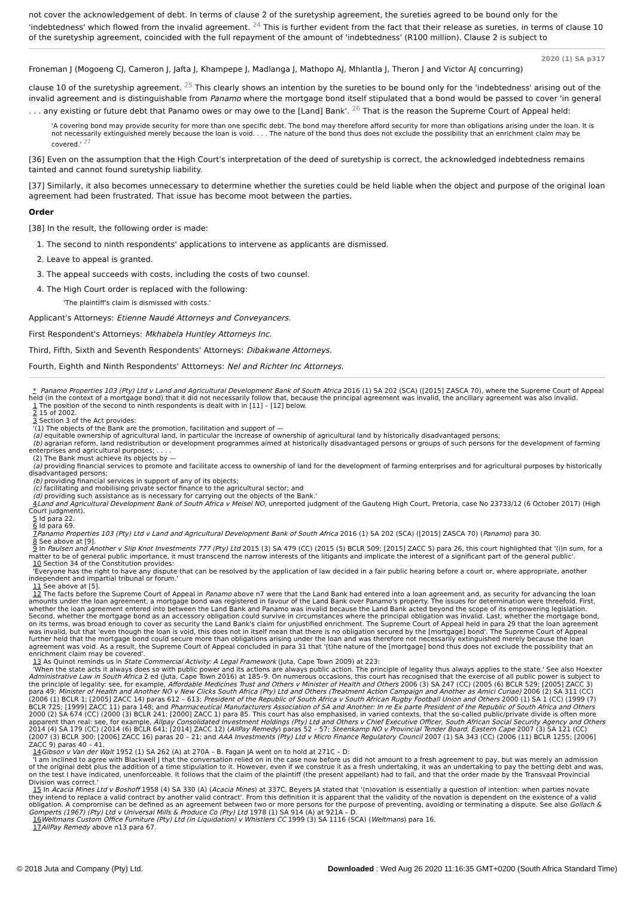not cover the acknowledgement of debt. In terms of clause 2 of the suretyship agreement, the sureties agreed to be bound only for the 'indebtedness' which flowed from the invalid agreement. <sup>24</sup> This is further evident from the fact that their release as sureties, in terms of clause 10 of the suretyship agreement, coincided with the full repayment of the amount of 'indebtedness' (R100 million). Clause 2 is subject to
2020 (1) SA p317
Froneman J (Mogoeng CJ, Cameron J, Jafta J, Khampepe J, Madlanga J, Mathopo AJ, Mhlantla J, Theron J and Victor AJ concurring)
clause 10 of the suretyship agreement. <sup>25</sup> This clearly shows an intention by the sureties to be bound only for the 'indebtedness' arising out of the invalid agreement and is distinguishable from Panamo where the mortgage bond itself stipulated that a bond would be passed to cover 'in general . . . any existing or future debt that Panamo owes or may owe to the [Land] Bank'. <sup>26</sup> That is the reason the Supreme Court of Appeal held:
'A covering bond may provide security for more than one specific debt. The bond may therefore afford security for more than obligations arising under the loan. It is not necessarily extinguished merely because the loan is void. . . . The nature of the bond thus does not exclude the possibility that an enrichment claim may be covered.' <sup>27</sup>
[36] Even on the assumption that the High Court's interpretation of the deed of suretyship is correct, the acknowledged indebtedness remains tainted and cannot found suretyship liability.
[37] Similarly, it also becomes unnecessary to determine whether the sureties could be held liable when the object and purpose of the original loan agreement had been frustrated. That issue has become moot between the parties.
Order
[38] In the result, the following order is made:
1. The second to ninth respondents' applications to intervene as applicants are dismissed.
2. Leave to appeal is granted.
3. The appeal succeeds with costs, including the costs of two counsel.
4. The High Court order is replaced with the following:
'The plaintiff's claim is dismissed with costs.'
Applicant's Attorneys: Etienne Naudé Attorneys and Conveyancers.
First Respondent's Attorneys: Mkhabela Huntley Attorneys Inc.
Third, Fifth, Sixth and Seventh Respondents' Attorneys: Dibakwane Attorneys.
Fourth, Eighth and Ninth Respondents' Atttorneys: Nel and Richter Inc Attorneys.
* Panamo Properties 103 (Pty) Ltd v Land and Agricultural Development Bank of South Africa 2016 (1) SA 202 (SCA) ([2015] ZASCA 70), where the Supreme Court of Appeal held (in the context of a mortgage bond) that it did not necessarily follow that, because the principal agreement was invalid, the ancillary agreement was also invalid.
1 The position of the second to ninth respondents is dealt with in [11] – [12] below.
2 15 of 2002.
3 Section 3 of the Act provides:
'(1) The objects of the Bank are the promotion, facilitation and support of —
(a) equitable ownership of agricultural land, in particular the increase of ownership of agricultural land by historically disadvantaged persons;
(b) agrarian reform, land redistribution or development programmes aimed at historically disadvantaged persons or groups of such persons for the development of farming enterprises and agricultural purposes; . . . .
(2) The Bank must achieve its objects by —
(a) providing financial services to promote and facilitate access to ownership of land for the development of farming enterprises and for agricultural purposes by historically disadvantaged persons;
(b) providing financial services in support of any of its objects;
(c) facilitating and mobilising private sector finance to the agricultural sector; and
(d) providing such assistance as is necessary for carrying out the objects of the Bank.'
4 Land and Agricultural Development Bank of South Africa v Meisel NO, unreported judgment of the Gauteng High Court, Pretoria, case No 23733/12 (6 October 2017) (High Court judgment).
5 Id para 22.
6 Id para 69.
7 Panamo Properties 103 (Pty) Ltd v Land and Agricultural Development Bank of South Africa 2016 (1) SA 202 (SCA) ([2015] ZASCA 70) (Panamo) para 30.
8 See above at [9].
9 In Paulsen and Another v Slip Knot Investments 777 (Pty) Ltd 2015 (3) SA 479 (CC) (2015 (5) BCLR 509; [2015] ZACC 5) para 26, this court highlighted that '(i)n sum, for a matter to be of general public importance, it must transcend the narrow interests of the litigants and implicate the interest of a significant part of the general public'.
10 Section 34 of the Constitution provides:
'Everyone has the right to have any dispute that can be resolved by the application of law decided in a fair public hearing before a court or, where appropriate, another independent and impartial tribunal or forum.'
11 See above at [5].
12 The facts before the Supreme Court of Appeal in Panamo above n7 were that the Land Bank had entered into a loan agreement and, as security for advancing the loan amounts under the loan agreement, a mortgage bond was registered in favour of the Land Bank over Panamo's property. The issues for determination were threefold. First, whether the loan agreement entered into between the Land Bank and Panamo was invalid because the Land Bank acted beyond the scope of its empowering legislation. Second, whether the mortgage bond as an accessory obligation could survive in circumstances where the principal obligation was invalid. Last, whether the mortgage bond, on its terms, was broad enough to cover as security the Land Bank's claim for unjustified enrichment. The Supreme Court of Appeal held in para 29 that the loan agreement was invalid, but that 'even though the loan is void, this does not in itself mean that there is no obligation secured by the [mortgage] bond'. The Supreme Court of Appeal further held that the mortgage bond could secure more than obligations arising under the loan and was therefore not necessarily extinguished merely because the loan agreement was void. As a result, the Supreme Court of Appeal concluded in para 31 that '(t)he nature of the [mortgage] bond thus does not exclude the possibility that an enrichment claim may be covered'.
13 As Quinot reminds us in State Commercial Activity: A Legal Framework (Juta, Cape Town 2009) at 223:
'When the state acts it always does so with public power and its actions are always public action. The principle of legality thus always applies to the state.' See also Hoexter Administrative Law in South Africa 2 ed (Juta, Cape Town 2016) at 185–9. On numerous occasions, this court has recognised that the exercise of all public power is subject to the principle of legality: see, for example, Affordable Medicines Trust and Others v Minister of Health and Others 2006 (3) SA 247 (CC) (2005 (6) BCLR 529; [2005] ZACC 3) para 49; Minister of Health and Another NO v New Clicks South Africa (Pty) Ltd and Others (Treatment Action Campaign and Another as Amici Curiae) 2006 (2) SA 311 (CC) (2006 (1) BCLR 1; [2005] ZACC 14) paras 612 – 613; President of the Republic of South Africa v South African Rugby Football Union and Others 2000 (1) SA 1 (CC) (1999 (7) BCLR 725; [1999] ZACC 11) para 148; and Pharmaceutical Manufacturers Association of SA and Another: In re Ex parte President of the Republic of South Africa and Others 2000 (2) SA 674 (CC) (2000 (3) BCLR 241; [2000] ZACC 1) para 85. This court has also emphasised, in varied contexts, that the so-called public/private divide is often more apparent than real: see, for example, Allpay Consolidated Investment Holdings (Pty) Ltd and Others v Chief Executive Officer, South African Social Security Agency and Others 2014 (4) SA 179 (CC) (2014 (6) BCLR 641; [2014] ZACC 12) (AllPay Remedy) paras 52 – 57; Steenkamp NO v Provincial Tender Board, Eastern Cape 2007 (3) SA 121 (CC) (2007 (3) BCLR 300; [2006] ZACC 16) paras 20 – 21; and AAA Investments (Pty) Ltd v Micro Finance Regulatory Council 2007 (1) SA 343 (CC) (2006 (11) BCLR 1255; [2006] ZACC 9) paras 40 – 41.
14 Gibson v Van der Walt 1952 (1) SA 262 (A) at 270A – B. Fagan JA went on to hold at 271C – D:
'I am inclined to agree with Blackwell J that the conversation relied on in the case now before us did not amount to a fresh agreement to pay, but was merely an admission of the original debt plus the addition of a time stipulation to it. However, even if we construe it as a fresh undertaking, it was an undertaking to pay the betting debt and was, on the test I have indicated, unenforceable. It follows that the claim of the plaintiff (the present appellant) had to fail, and that the order made by the Transvaal Provincial Division was correct.'
15 In Acacia Mines Ltd v Boshoff 1958 (4) SA 330 (A) (Acacia Mines) at 337C, Beyers JA stated that '(n)ovation is essentially a question of intention: when parties novate they intend to replace a valid contract by another valid contract'. From this definition it is apparent that the validity of the novation is dependent on the existence of a valid obligation. A compromise can be defined as an agreement between two or more persons for the purpose of preventing, avoiding or terminating a dispute. See also Gollach & Gomperts (1967) (Pty) Ltd v Universal Mills & Produce Co (Pty) Ltd 1978 (1) SA 914 (A) at 921A – D.
16 Weltmans Custom Office Furniture (Pty) Ltd (in Liquidation) v Whistlers CC 1999 (3) SA 1116 (SCA) (Weltmans) para 16.
17 AllPay Remedy above n13 para 67.
© 2018 Juta and Company (Pty) Ltd. Downloaded : Wed Aug 26 2020 11:16:35 GMT+0200 (South Africa Standard Time)